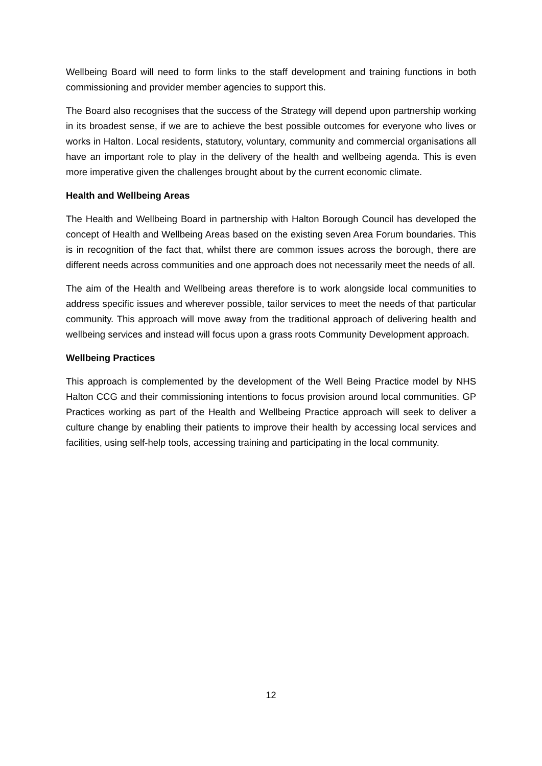Wellbeing Board will need to form links to the staff development and training functions in both commissioning and provider member agencies to support this.
The Board also recognises that the success of the Strategy will depend upon partnership working in its broadest sense, if we are to achieve the best possible outcomes for everyone who lives or works in Halton. Local residents, statutory, voluntary, community and commercial organisations all have an important role to play in the delivery of the health and wellbeing agenda. This is even more imperative given the challenges brought about by the current economic climate.
Health and Wellbeing Areas
The Health and Wellbeing Board in partnership with Halton Borough Council has developed the concept of Health and Wellbeing Areas based on the existing seven Area Forum boundaries. This is in recognition of the fact that, whilst there are common issues across the borough, there are different needs across communities and one approach does not necessarily meet the needs of all.
The aim of the Health and Wellbeing areas therefore is to work alongside local communities to address specific issues and wherever possible, tailor services to meet the needs of that particular community. This approach will move away from the traditional approach of delivering health and wellbeing services and instead will focus upon a grass roots Community Development approach.
Wellbeing Practices
This approach is complemented by the development of the Well Being Practice model by NHS Halton CCG and their commissioning intentions to focus provision around local communities. GP Practices working as part of the Health and Wellbeing Practice approach will seek to deliver a culture change by enabling their patients to improve their health by accessing local services and facilities, using self-help tools, accessing training and participating in the local community.
12